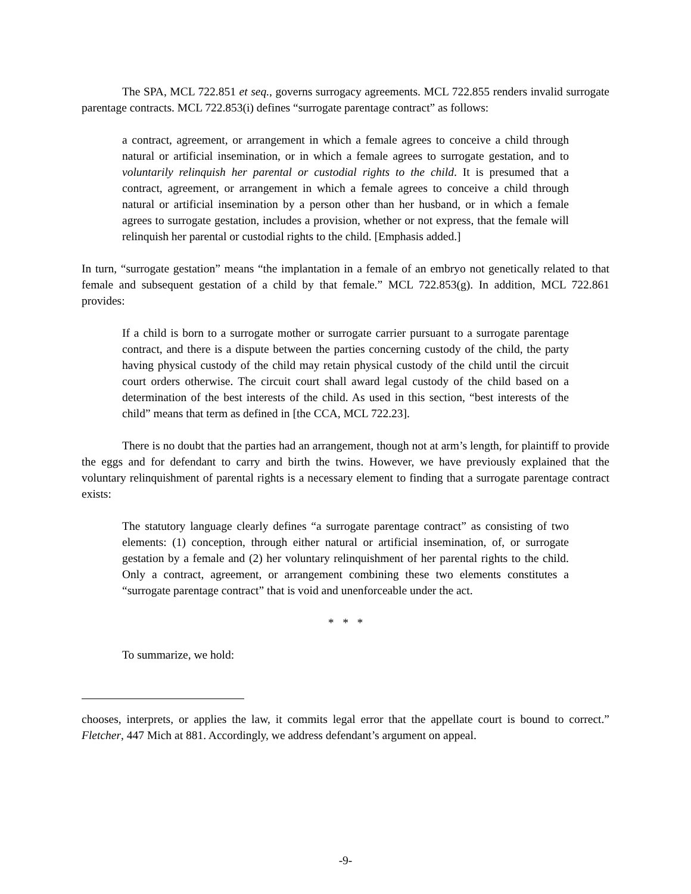The SPA, MCL 722.851 et seq., governs surrogacy agreements. MCL 722.855 renders invalid surrogate parentage contracts. MCL 722.853(i) defines “surrogate parentage contract” as follows:
a contract, agreement, or arrangement in which a female agrees to conceive a child through natural or artificial insemination, or in which a female agrees to surrogate gestation, and to voluntarily relinquish her parental or custodial rights to the child. It is presumed that a contract, agreement, or arrangement in which a female agrees to conceive a child through natural or artificial insemination by a person other than her husband, or in which a female agrees to surrogate gestation, includes a provision, whether or not express, that the female will relinquish her parental or custodial rights to the child. [Emphasis added.]
In turn, “surrogate gestation” means “the implantation in a female of an embryo not genetically related to that female and subsequent gestation of a child by that female.” MCL 722.853(g). In addition, MCL 722.861 provides:
If a child is born to a surrogate mother or surrogate carrier pursuant to a surrogate parentage contract, and there is a dispute between the parties concerning custody of the child, the party having physical custody of the child may retain physical custody of the child until the circuit court orders otherwise. The circuit court shall award legal custody of the child based on a determination of the best interests of the child. As used in this section, “best interests of the child” means that term as defined in [the CCA, MCL 722.23].
There is no doubt that the parties had an arrangement, though not at arm’s length, for plaintiff to provide the eggs and for defendant to carry and birth the twins. However, we have previously explained that the voluntary relinquishment of parental rights is a necessary element to finding that a surrogate parentage contract exists:
The statutory language clearly defines “a surrogate parentage contract” as consisting of two elements: (1) conception, through either natural or artificial insemination, of, or surrogate gestation by a female and (2) her voluntary relinquishment of her parental rights to the child. Only a contract, agreement, or arrangement combining these two elements constitutes a “surrogate parentage contract” that is void and unenforceable under the act.
* * *
To summarize, we hold:
chooses, interprets, or applies the law, it commits legal error that the appellate court is bound to correct.” Fletcher, 447 Mich at 881. Accordingly, we address defendant’s argument on appeal.
-9-